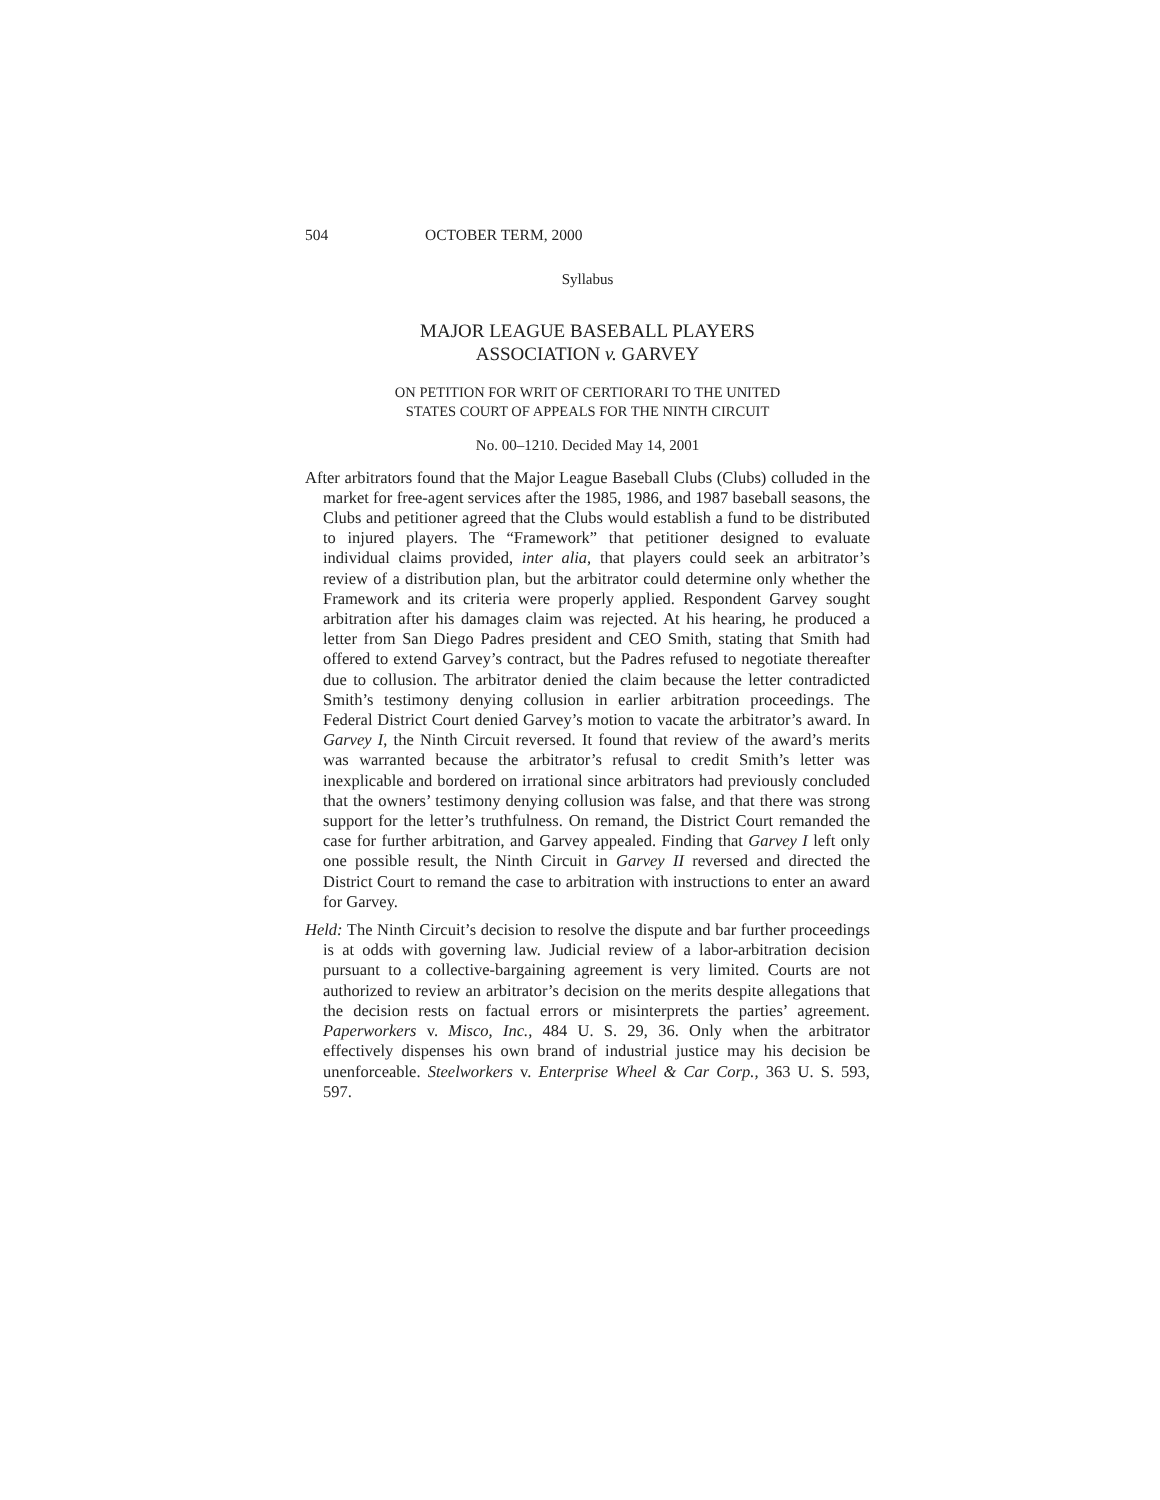504 OCTOBER TERM, 2000
Syllabus
MAJOR LEAGUE BASEBALL PLAYERS
ASSOCIATION v. GARVEY
ON PETITION FOR WRIT OF CERTIORARI TO THE UNITED
STATES COURT OF APPEALS FOR THE NINTH CIRCUIT
No. 00–1210. Decided May 14, 2001
After arbitrators found that the Major League Baseball Clubs (Clubs) colluded in the market for free-agent services after the 1985, 1986, and 1987 baseball seasons, the Clubs and petitioner agreed that the Clubs would establish a fund to be distributed to injured players. The “Framework” that petitioner designed to evaluate individual claims provided, inter alia, that players could seek an arbitrator’s review of a distribution plan, but the arbitrator could determine only whether the Framework and its criteria were properly applied. Respondent Garvey sought arbitration after his damages claim was rejected. At his hearing, he produced a letter from San Diego Padres president and CEO Smith, stating that Smith had offered to extend Garvey’s contract, but the Padres refused to negotiate thereafter due to collusion. The arbitrator denied the claim because the letter contradicted Smith’s testimony denying collusion in earlier arbitration proceedings. The Federal District Court denied Garvey’s motion to vacate the arbitrator’s award. In Garvey I, the Ninth Circuit reversed. It found that review of the award’s merits was warranted because the arbitrator’s refusal to credit Smith’s letter was inexplicable and bordered on irrational since arbitrators had previously concluded that the owners’ testimony denying collusion was false, and that there was strong support for the letter’s truthfulness. On remand, the District Court remanded the case for further arbitration, and Garvey appealed. Finding that Garvey I left only one possible result, the Ninth Circuit in Garvey II reversed and directed the District Court to remand the case to arbitration with instructions to enter an award for Garvey.
Held: The Ninth Circuit’s decision to resolve the dispute and bar further proceedings is at odds with governing law. Judicial review of a labor-arbitration decision pursuant to a collective-bargaining agreement is very limited. Courts are not authorized to review an arbitrator’s decision on the merits despite allegations that the decision rests on factual errors or misinterprets the parties’ agreement. Paperworkers v. Misco, Inc., 484 U. S. 29, 36. Only when the arbitrator effectively dispenses his own brand of industrial justice may his decision be unenforceable. Steelworkers v. Enterprise Wheel & Car Corp., 363 U. S. 593, 597.